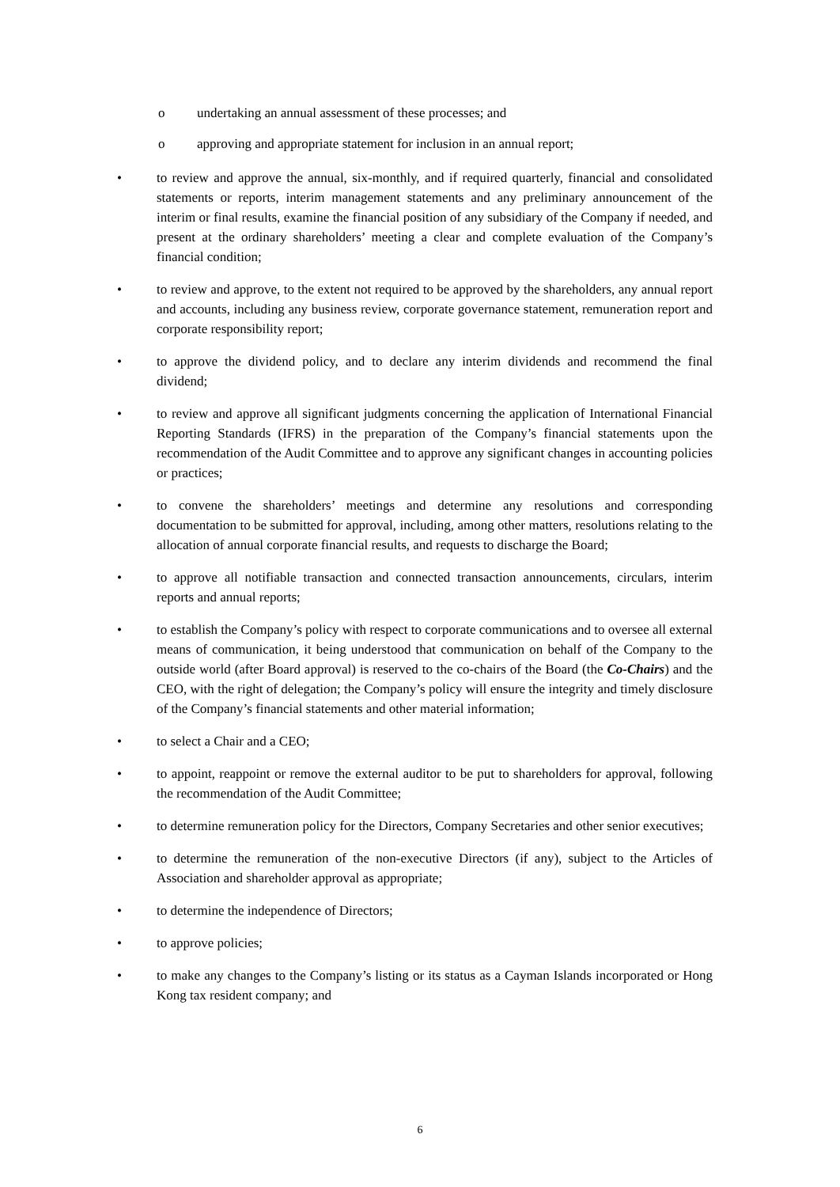o undertaking an annual assessment of these processes; and
o approving and appropriate statement for inclusion in an annual report;
• to review and approve the annual, six-monthly, and if required quarterly, financial and consolidated statements or reports, interim management statements and any preliminary announcement of the interim or final results, examine the financial position of any subsidiary of the Company if needed, and present at the ordinary shareholders’ meeting a clear and complete evaluation of the Company’s financial condition;
• to review and approve, to the extent not required to be approved by the shareholders, any annual report and accounts, including any business review, corporate governance statement, remuneration report and corporate responsibility report;
• to approve the dividend policy, and to declare any interim dividends and recommend the final dividend;
• to review and approve all significant judgments concerning the application of International Financial Reporting Standards (IFRS) in the preparation of the Company’s financial statements upon the recommendation of the Audit Committee and to approve any significant changes in accounting policies or practices;
• to convene the shareholders’ meetings and determine any resolutions and corresponding documentation to be submitted for approval, including, among other matters, resolutions relating to the allocation of annual corporate financial results, and requests to discharge the Board;
• to approve all notifiable transaction and connected transaction announcements, circulars, interim reports and annual reports;
• to establish the Company’s policy with respect to corporate communications and to oversee all external means of communication, it being understood that communication on behalf of the Company to the outside world (after Board approval) is reserved to the co-chairs of the Board (the Co-Chairs) and the CEO, with the right of delegation; the Company’s policy will ensure the integrity and timely disclosure of the Company’s financial statements and other material information;
• to select a Chair and a CEO;
• to appoint, reappoint or remove the external auditor to be put to shareholders for approval, following the recommendation of the Audit Committee;
• to determine remuneration policy for the Directors, Company Secretaries and other senior executives;
• to determine the remuneration of the non-executive Directors (if any), subject to the Articles of Association and shareholder approval as appropriate;
• to determine the independence of Directors;
• to approve policies;
• to make any changes to the Company’s listing or its status as a Cayman Islands incorporated or Hong Kong tax resident company; and
6